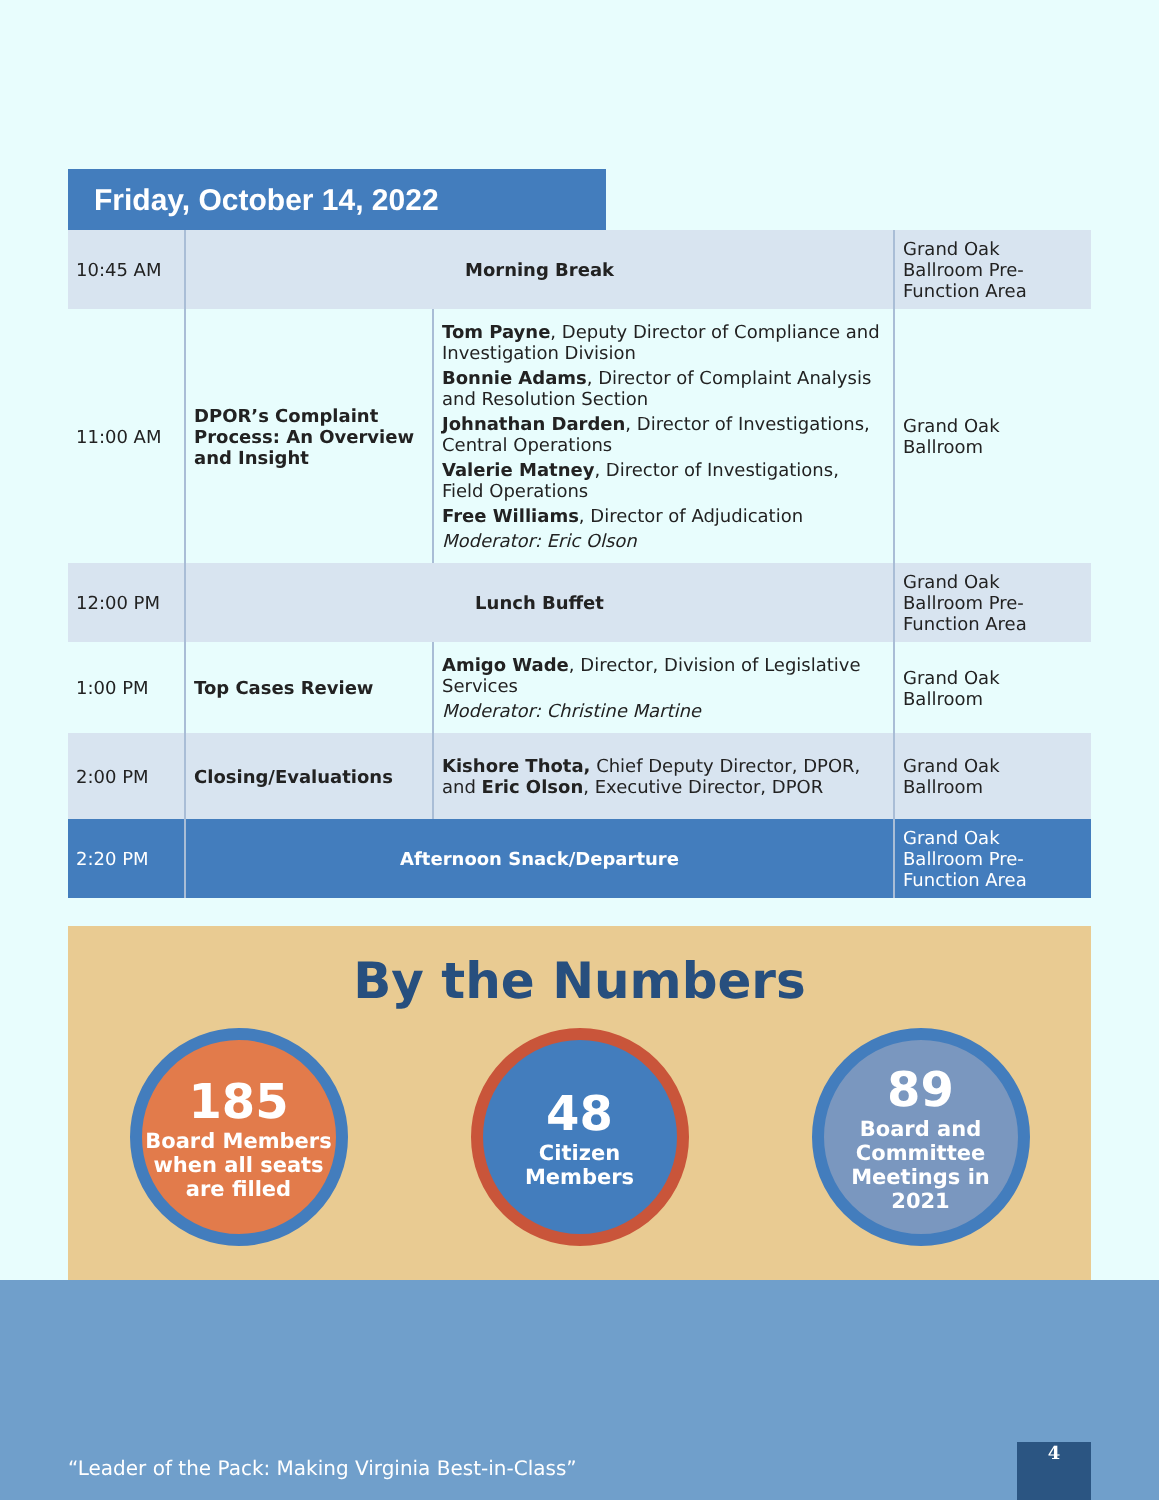Friday, October 14, 2022
| 10:45 AM | Morning Break | | Grand Oak Ballroom Pre-Function Area |
| 11:00 AM | DPOR’s Complaint Process: An Overview and Insight | Tom Payne , Deputy Director of Compliance and Investigation Division Bonnie Adams , Director of Complaint Analysis and Resolution Section Johnathan Darden , Director of Investigations, Central Operations Valerie Matney , Director of Investigations, Field Operations Free Williams , Director of Adjudication Moderator: Eric Olson | Grand Oak Ballroom |
| 12:00 PM | Lunch Buffet | | Grand Oak Ballroom Pre-Function Area |
| 1:00 PM | Top Cases Review | Amigo Wade , Director, Division of Legislative Services Moderator: Christine Martine | Grand Oak Ballroom |
| 2:00 PM | Closing/Evaluations | Kishore Thota, Chief Deputy Director, DPOR, and Eric Olson , Executive Director, DPOR | Grand Oak Ballroom |
| 2:20 PM | Afternoon Snack/Departure | | Grand Oak Ballroom Pre-Function Area |
By the Numbers
185
Board Members when all seats are filled
48
Citizen Members
89
Board and Committee Meetings in 2021
“Leader of the Pack: Making Virginia Best-in-Class”
4